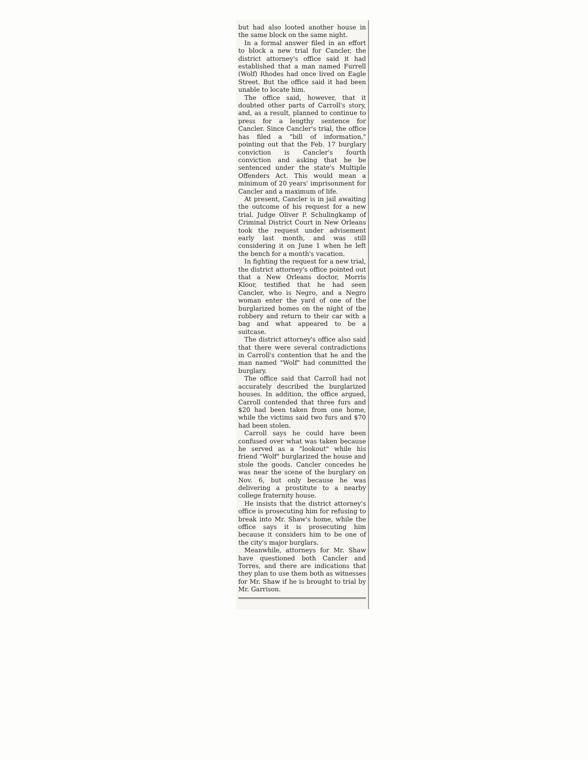but had also looted another house in the same block on the same night.
In a formal answer filed in an effort to block a new trial for Cancler, the district attorney's office said it had established that a man named Furrell (Wolf) Rhodes had once lived on Eagle Street. But the office said it had been unable to locate him.
The office said, however, that it doubted other parts of Carroll's story, and, as a result, planned to continue to press for a lengthy sentence for Cancler. Since Cancler's trial, the office has filed a "bill of information," pointing out that the Feb. 17 burglary conviction is Cancler's fourth conviction and asking that he be sentenced under the state's Multiple Offenders Act. This would mean a minimum of 20 years' imprisonment for Cancler and a maximum of life.
At present, Cancler is in jail awaiting the outcome of his request for a new trial. Judge Oliver P. Schulingkamp of Criminal District Court in New Orleans took the request under advisement early last month, and was still considering it on June 1 when he left the bench for a month's vacation.
In fighting the request for a new trial, the district attorney's office pointed out that a New Orleans doctor, Morris Kloor, testified that he had seen Cancler, who is Negro, and a Negro woman enter the yard of one of the burglarized homes on the night of the robbery and return to their car with a bag and what appeared to be a suitcase.
The district attorney's office also said that there were several contradictions in Carroll's contention that he and the man named "Wolf" had committed the burglary.
The office said that Carroll had not accurately described the burglarized houses. In addition, the office argued, Carroll contended that three furs and $20 had been taken from one home, while the victims said two furs and $70 had been stolen.
Carroll says he could have been confused over what was taken because he served as a "lookout" while his friend "Wolf" burglarized the house and stole the goods. Cancler concedes he was near the scene of the burglary on Nov. 6, but only because he was delivering a prostitute to a nearby college fraternity house.
He insists that the district attorney's office is prosecuting him for refusing to break into Mr. Shaw's home, while the office says it is prosecuting him because it considers him to be one of the city's major burglars.
Meanwhile, attorneys for Mr. Shaw have questioned both Cancler and Torres, and there are indications that they plan to use them both as witnesses for Mr. Shaw if he is brought to trial by Mr. Garrison.